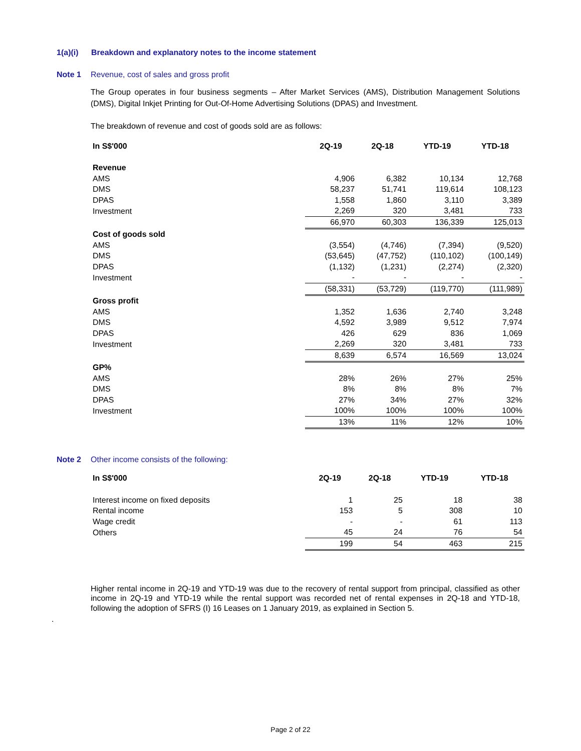1(a)(i) Breakdown and explanatory notes to the income statement
Note 1 Revenue, cost of sales and gross profit
The Group operates in four business segments – After Market Services (AMS), Distribution Management Solutions (DMS), Digital Inkjet Printing for Out-Of-Home Advertising Solutions (DPAS) and Investment.
The breakdown of revenue and cost of goods sold are as follows:
| In S$'000 | 2Q-19 | 2Q-18 | YTD-19 | YTD-18 |
| --- | --- | --- | --- | --- |
| Revenue | | | | |
| AMS | 4,906 | 6,382 | 10,134 | 12,768 |
| DMS | 58,237 | 51,741 | 119,614 | 108,123 |
| DPAS | 1,558 | 1,860 | 3,110 | 3,389 |
| Investment | 2,269 | 320 | 3,481 | 733 |
| | 66,970 | 60,303 | 136,339 | 125,013 |
| Cost of goods sold | | | | |
| AMS | (3,554) | (4,746) | (7,394) | (9,520) |
| DMS | (53,645) | (47,752) | (110,102) | (100,149) |
| DPAS | (1,132) | (1,231) | (2,274) | (2,320) |
| Investment | - | - | - | - |
| | (58,331) | (53,729) | (119,770) | (111,989) |
| Gross profit | | | | |
| AMS | 1,352 | 1,636 | 2,740 | 3,248 |
| DMS | 4,592 | 3,989 | 9,512 | 7,974 |
| DPAS | 426 | 629 | 836 | 1,069 |
| Investment | 2,269 | 320 | 3,481 | 733 |
| | 8,639 | 6,574 | 16,569 | 13,024 |
| GP% | | | | |
| AMS | 28% | 26% | 27% | 25% |
| DMS | 8% | 8% | 8% | 7% |
| DPAS | 27% | 34% | 27% | 32% |
| Investment | 100% | 100% | 100% | 100% |
| | 13% | 11% | 12% | 10% |
Note 2 Other income consists of the following:
| In S$'000 | 2Q-19 | 2Q-18 | YTD-19 | YTD-18 |
| --- | --- | --- | --- | --- |
| Interest income on fixed deposits | 1 | 25 | 18 | 38 |
| Rental income | 153 | 5 | 308 | 10 |
| Wage credit | - | - | 61 | 113 |
| Others | 45 | 24 | 76 | 54 |
| | 199 | 54 | 463 | 215 |
Higher rental income in 2Q-19 and YTD-19 was due to the recovery of rental support from principal, classified as other income in 2Q-19 and YTD-19 while the rental support was recorded net of rental expenses in 2Q-18 and YTD-18, following the adoption of SFRS (I) 16 Leases on 1 January 2019, as explained in Section 5.
.
Page 2 of 22